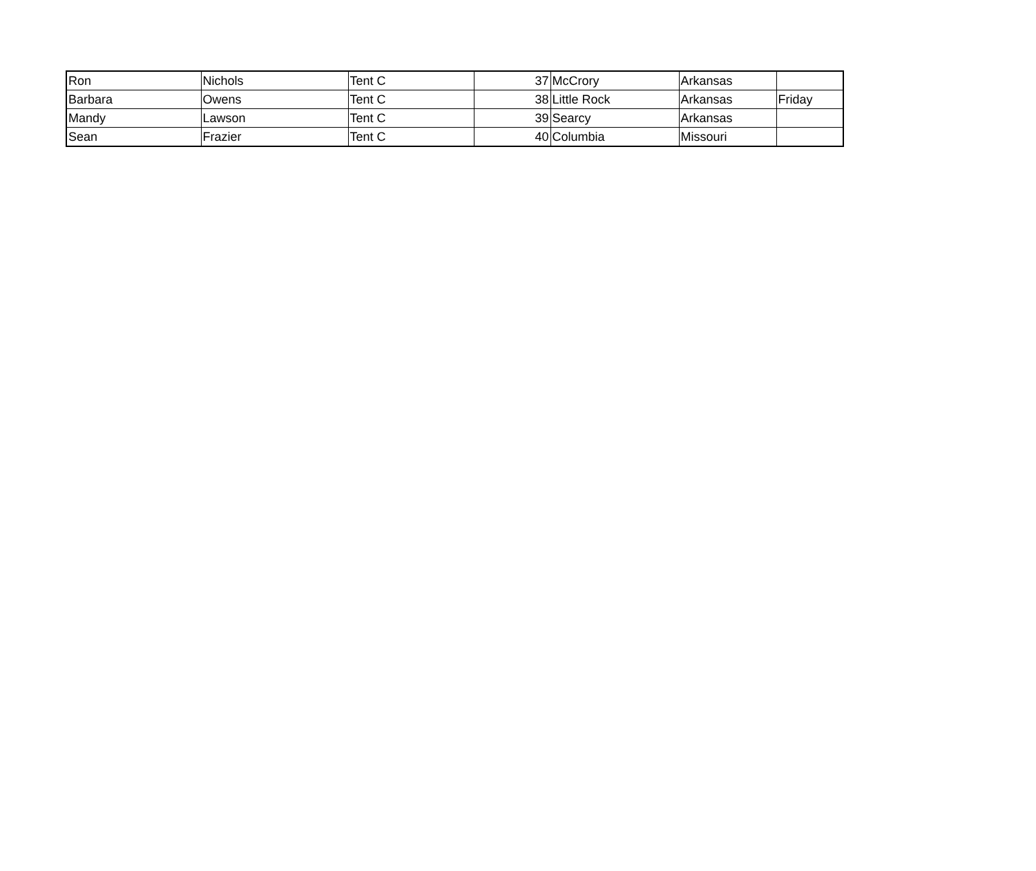| Ron | Nichols | Tent C | 37 | McCrory | Arkansas | |
| Barbara | Owens | Tent C | 38 | Little Rock | Arkansas | Friday |
| Mandy | Lawson | Tent C | 39 | Searcy | Arkansas | |
| Sean | Frazier | Tent C | 40 | Columbia | Missouri | |